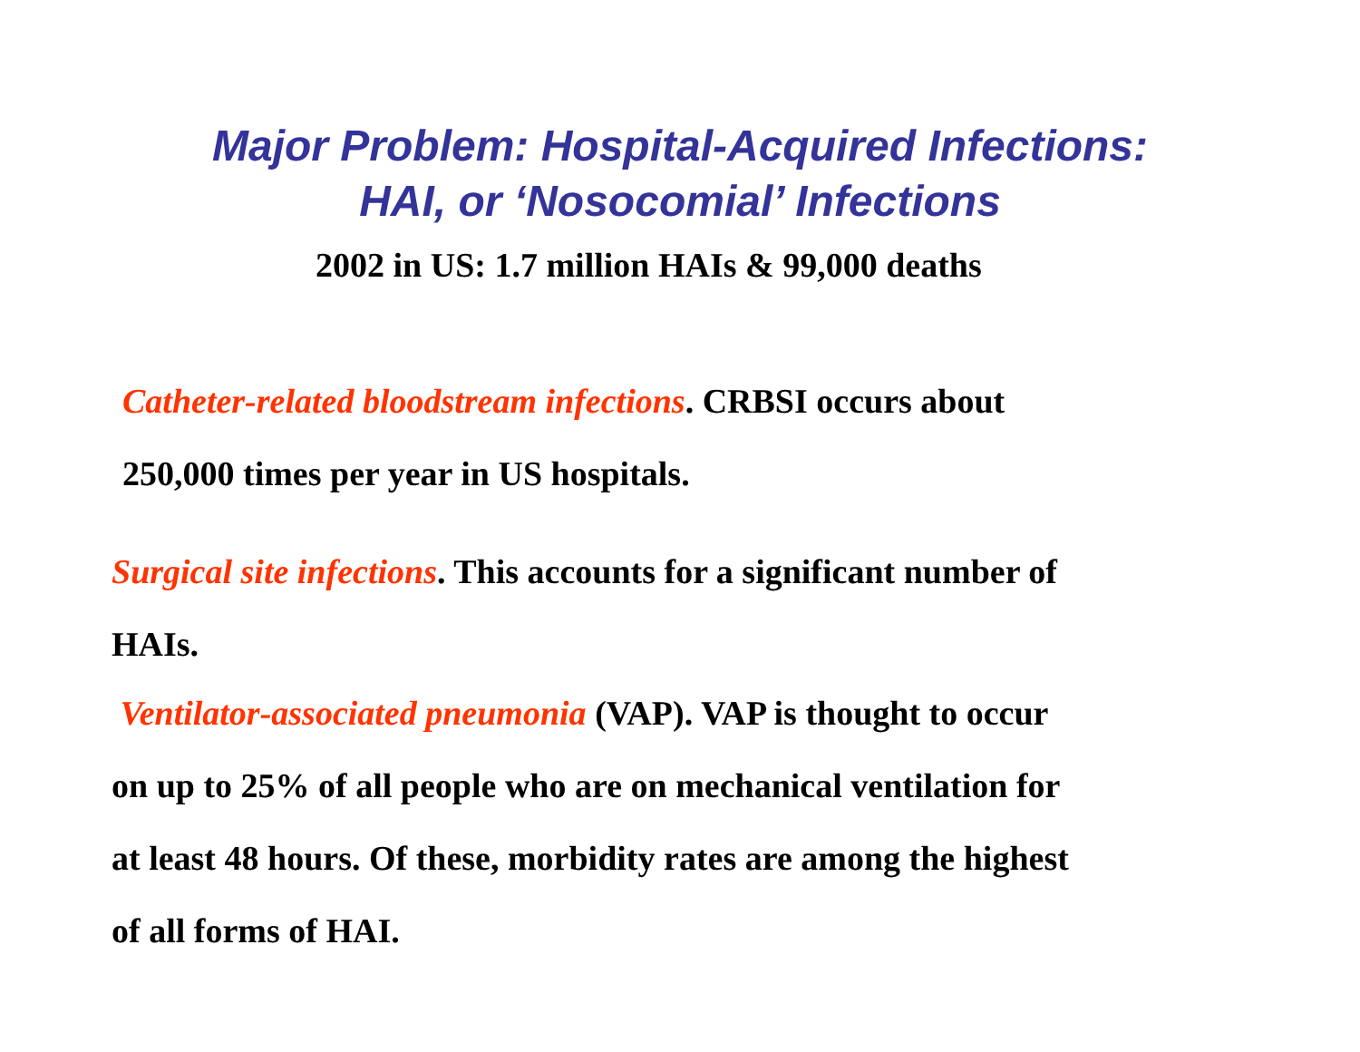Major Problem: Hospital-Acquired Infections:
HAI, or ‘Nosocomial’ Infections
2002 in US: 1.7 million HAIs & 99,000 deaths
Catheter-related bloodstream infections. CRBSI occurs about
250,000 times per year in US hospitals.
Surgical site infections. This accounts for a significant number of
HAIs.
Ventilator-associated pneumonia (VAP). VAP is thought to occur
on up to 25% of all people who are on mechanical ventilation for
at least 48 hours. Of these, morbidity rates are among the highest
of all forms of HAI.